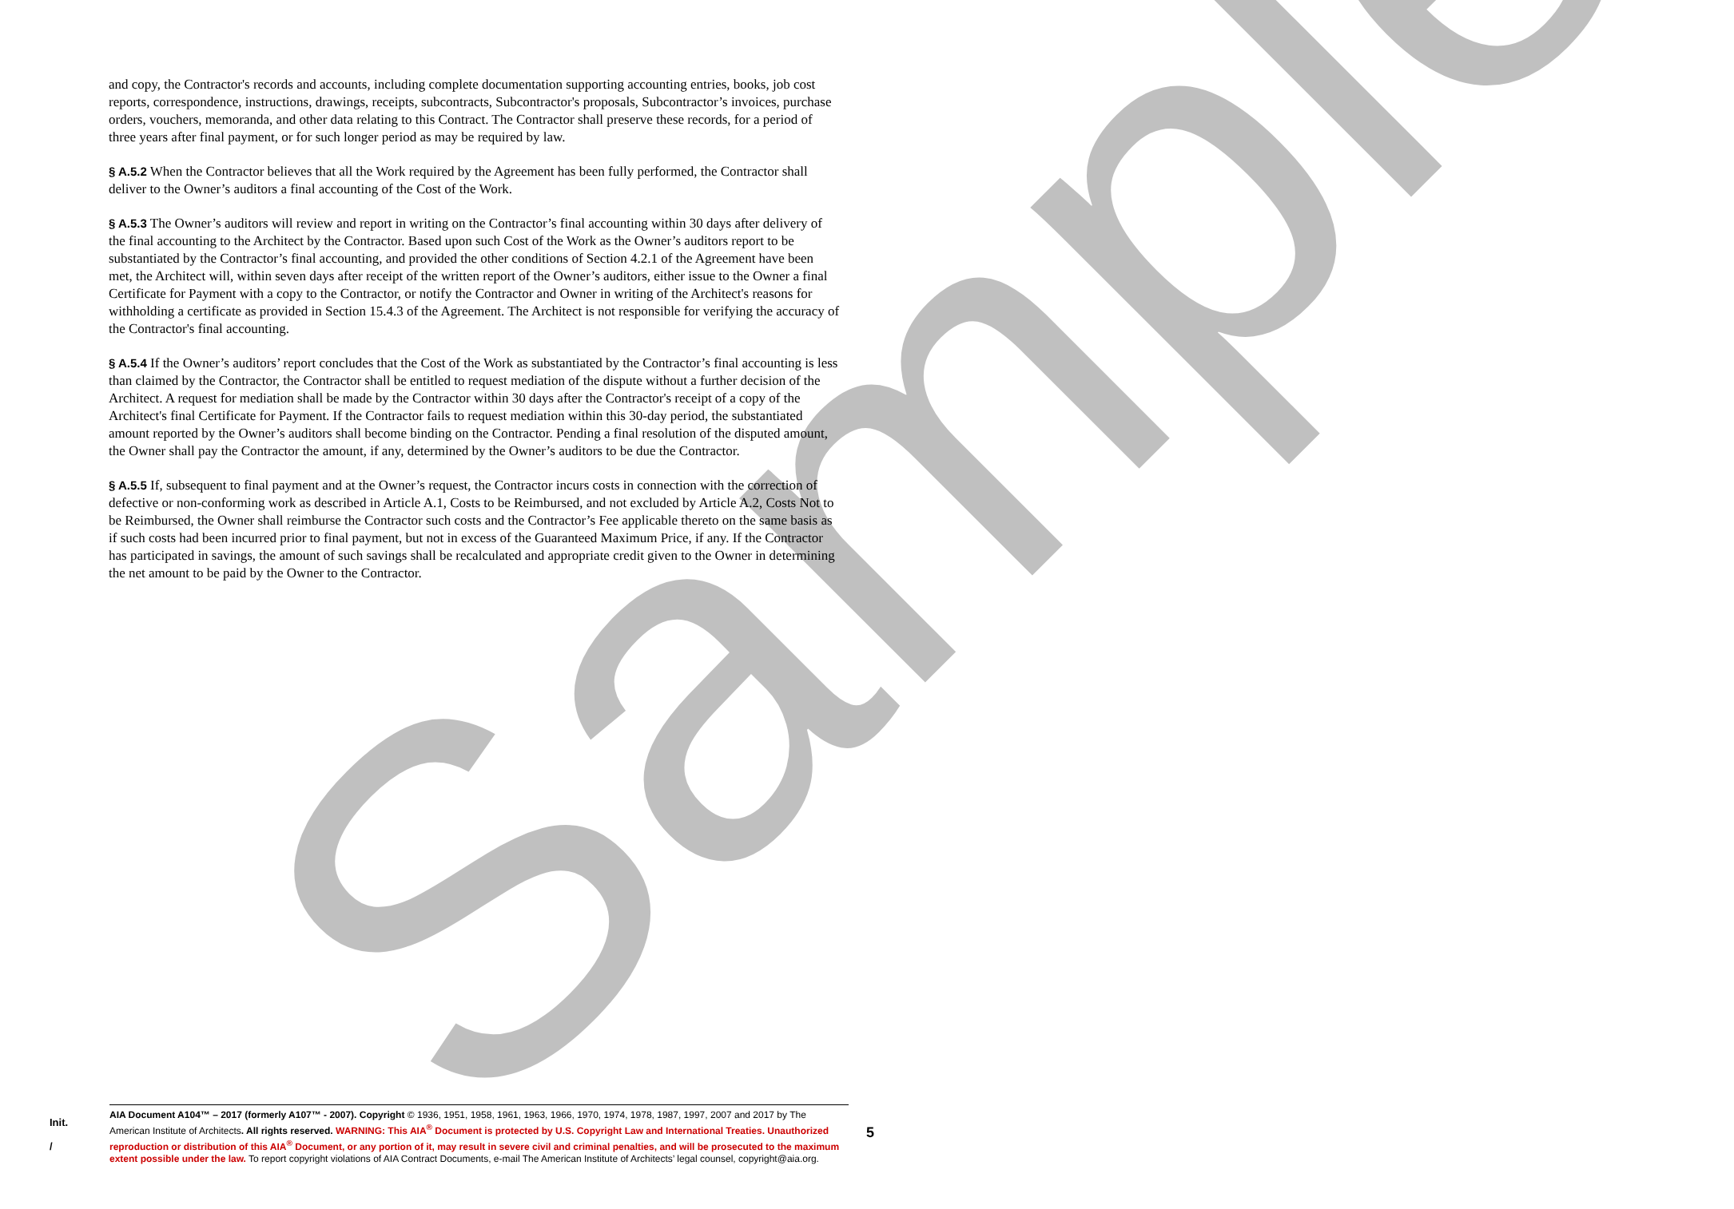Sample
and copy, the Contractor's records and accounts, including complete documentation supporting accounting entries, books, job cost reports, correspondence, instructions, drawings, receipts, subcontracts, Subcontractor's proposals, Subcontractor’s invoices, purchase orders, vouchers, memoranda, and other data relating to this Contract. The Contractor shall preserve these records, for a period of three years after final payment, or for such longer period as may be required by law.
§ A.5.2 When the Contractor believes that all the Work required by the Agreement has been fully performed, the Contractor shall deliver to the Owner’s auditors a final accounting of the Cost of the Work.
§ A.5.3 The Owner’s auditors will review and report in writing on the Contractor’s final accounting within 30 days after delivery of the final accounting to the Architect by the Contractor. Based upon such Cost of the Work as the Owner’s auditors report to be substantiated by the Contractor’s final accounting, and provided the other conditions of Section 4.2.1 of the Agreement have been met, the Architect will, within seven days after receipt of the written report of the Owner’s auditors, either issue to the Owner a final Certificate for Payment with a copy to the Contractor, or notify the Contractor and Owner in writing of the Architect's reasons for withholding a certificate as provided in Section 15.4.3 of the Agreement. The Architect is not responsible for verifying the accuracy of the Contractor's final accounting.
§ A.5.4 If the Owner’s auditors’ report concludes that the Cost of the Work as substantiated by the Contractor’s final accounting is less than claimed by the Contractor, the Contractor shall be entitled to request mediation of the dispute without a further decision of the Architect. A request for mediation shall be made by the Contractor within 30 days after the Contractor's receipt of a copy of the Architect's final Certificate for Payment. If the Contractor fails to request mediation within this 30-day period, the substantiated amount reported by the Owner’s auditors shall become binding on the Contractor. Pending a final resolution of the disputed amount, the Owner shall pay the Contractor the amount, if any, determined by the Owner’s auditors to be due the Contractor.
§ A.5.5 If, subsequent to final payment and at the Owner’s request, the Contractor incurs costs in connection with the correction of defective or non-conforming work as described in Article A.1, Costs to be Reimbursed, and not excluded by Article A.2, Costs Not to be Reimbursed, the Owner shall reimburse the Contractor such costs and the Contractor’s Fee applicable thereto on the same basis as if such costs had been incurred prior to final payment, but not in excess of the Guaranteed Maximum Price, if any. If the Contractor has participated in savings, the amount of such savings shall be recalculated and appropriate credit given to the Owner in determining the net amount to be paid by the Owner to the Contractor.
Init.
/
AIA Document A104™ – 2017 (formerly A107™ - 2007). Copyright © 1936, 1951, 1958, 1961, 1963, 1966, 1970, 1974, 1978, 1987, 1997, 2007 and 2017 by The American Institute of Architects. All rights reserved. WARNING: This AIA<sup>®</sup> Document is protected by U.S. Copyright Law and International Treaties. Unauthorized reproduction or distribution of this AIA<sup>®</sup> Document, or any portion of it, may result in severe civil and criminal penalties, and will be prosecuted to the maximum extent possible under the law. To report copyright violations of AIA Contract Documents, e-mail The American Institute of Architects’ legal counsel, copyright@aia.org.
5